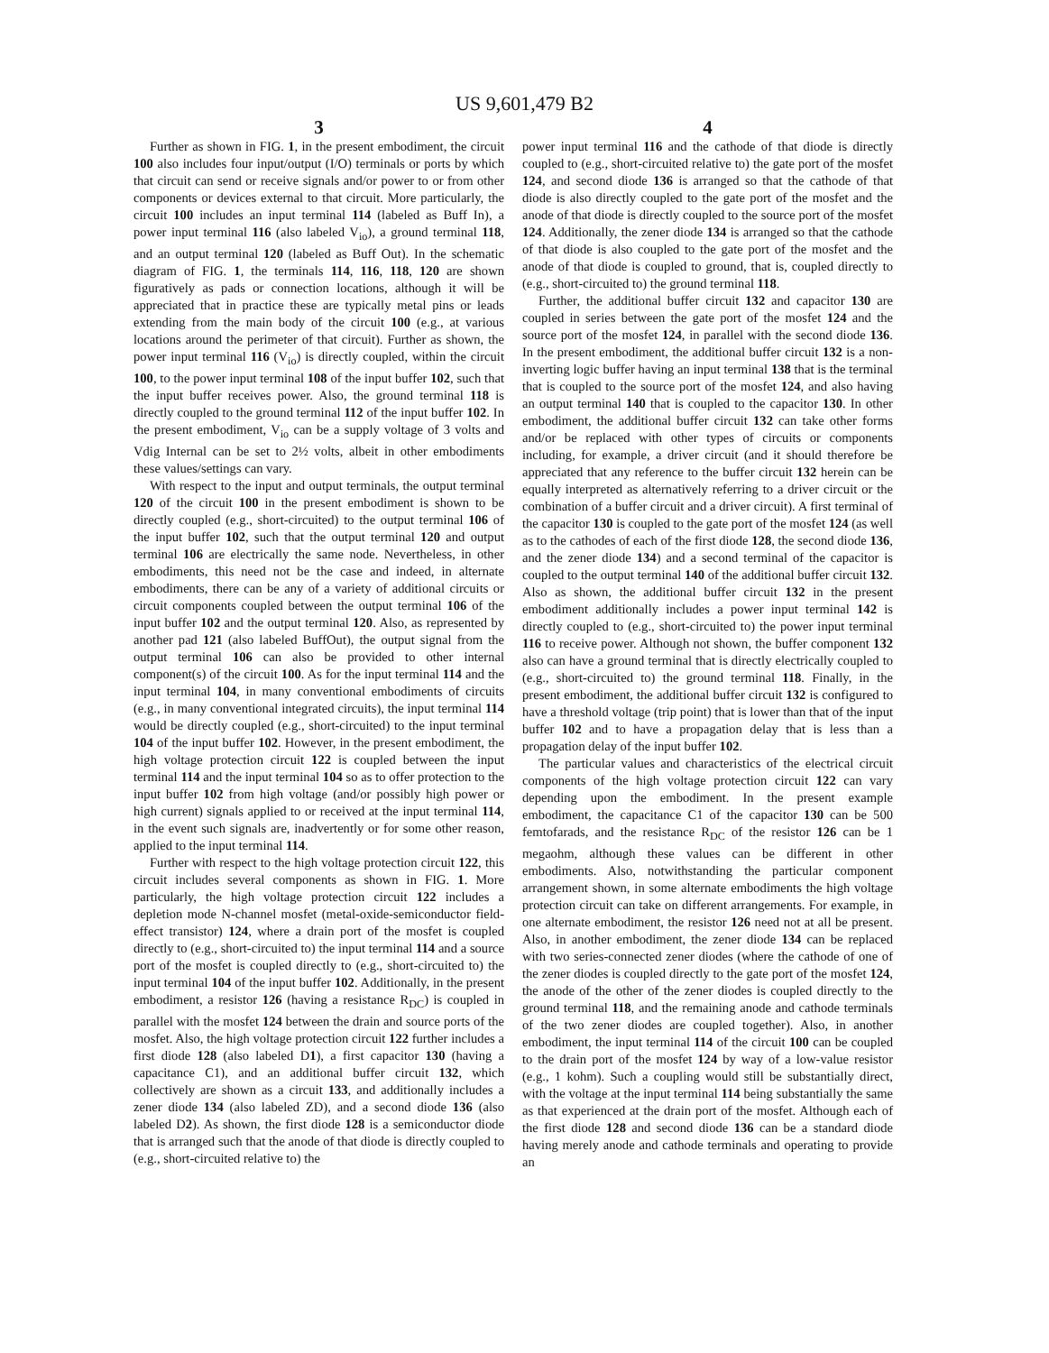US 9,601,479 B2
3
Further as shown in FIG. 1, in the present embodiment, the circuit 100 also includes four input/output (I/O) terminals or ports by which that circuit can send or receive signals and/or power to or from other components or devices external to that circuit. More particularly, the circuit 100 includes an input terminal 114 (labeled as Buff In), a power input terminal 116 (also labeled V<sub>io</sub>), a ground terminal 118, and an output terminal 120 (labeled as Buff Out). In the schematic diagram of FIG. 1, the terminals 114, 116, 118, 120 are shown figuratively as pads or connection locations, although it will be appreciated that in practice these are typically metal pins or leads extending from the main body of the circuit 100 (e.g., at various locations around the perimeter of that circuit). Further as shown, the power input terminal 116 (V<sub>io</sub>) is directly coupled, within the circuit 100, to the power input terminal 108 of the input buffer 102, such that the input buffer receives power. Also, the ground terminal 118 is directly coupled to the ground terminal 112 of the input buffer 102. In the present embodiment, V<sub>io</sub> can be a supply voltage of 3 volts and Vdig Internal can be set to 2½ volts, albeit in other embodiments these values/settings can vary.
With respect to the input and output terminals, the output terminal 120 of the circuit 100 in the present embodiment is shown to be directly coupled (e.g., short-circuited) to the output terminal 106 of the input buffer 102, such that the output terminal 120 and output terminal 106 are electrically the same node. Nevertheless, in other embodiments, this need not be the case and indeed, in alternate embodiments, there can be any of a variety of additional circuits or circuit components coupled between the output terminal 106 of the input buffer 102 and the output terminal 120. Also, as represented by another pad 121 (also labeled BuffOut), the output signal from the output terminal 106 can also be provided to other internal component(s) of the circuit 100. As for the input terminal 114 and the input terminal 104, in many conventional embodiments of circuits (e.g., in many conventional integrated circuits), the input terminal 114 would be directly coupled (e.g., short-circuited) to the input terminal 104 of the input buffer 102. However, in the present embodiment, the high voltage protection circuit 122 is coupled between the input terminal 114 and the input terminal 104 so as to offer protection to the input buffer 102 from high voltage (and/or possibly high power or high current) signals applied to or received at the input terminal 114, in the event such signals are, inadvertently or for some other reason, applied to the input terminal 114.
Further with respect to the high voltage protection circuit 122, this circuit includes several components as shown in FIG. 1. More particularly, the high voltage protection circuit 122 includes a depletion mode N-channel mosfet (metal-oxide-semiconductor field-effect transistor) 124, where a drain port of the mosfet is coupled directly to (e.g., short-circuited to) the input terminal 114 and a source port of the mosfet is coupled directly to (e.g., short-circuited to) the input terminal 104 of the input buffer 102. Additionally, in the present embodiment, a resistor 126 (having a resistance R<sub>DC</sub>) is coupled in parallel with the mosfet 124 between the drain and source ports of the mosfet. Also, the high voltage protection circuit 122 further includes a first diode 128 (also labeled D1), a first capacitor 130 (having a capacitance C1), and an additional buffer circuit 132, which collectively are shown as a circuit 133, and additionally includes a zener diode 134 (also labeled ZD), and a second diode 136 (also labeled D2). As shown, the first diode 128 is a semiconductor diode that is arranged such that the anode of that diode is directly coupled to (e.g., short-circuited relative to) the
4
power input terminal 116 and the cathode of that diode is directly coupled to (e.g., short-circuited relative to) the gate port of the mosfet 124, and second diode 136 is arranged so that the cathode of that diode is also directly coupled to the gate port of the mosfet and the anode of that diode is directly coupled to the source port of the mosfet 124. Additionally, the zener diode 134 is arranged so that the cathode of that diode is also coupled to the gate port of the mosfet and the anode of that diode is coupled to ground, that is, coupled directly to (e.g., short-circuited to) the ground terminal 118.
Further, the additional buffer circuit 132 and capacitor 130 are coupled in series between the gate port of the mosfet 124 and the source port of the mosfet 124, in parallel with the second diode 136. In the present embodiment, the additional buffer circuit 132 is a non-inverting logic buffer having an input terminal 138 that is the terminal that is coupled to the source port of the mosfet 124, and also having an output terminal 140 that is coupled to the capacitor 130. In other embodiment, the additional buffer circuit 132 can take other forms and/or be replaced with other types of circuits or components including, for example, a driver circuit (and it should therefore be appreciated that any reference to the buffer circuit 132 herein can be equally interpreted as alternatively referring to a driver circuit or the combination of a buffer circuit and a driver circuit). A first terminal of the capacitor 130 is coupled to the gate port of the mosfet 124 (as well as to the cathodes of each of the first diode 128, the second diode 136, and the zener diode 134) and a second terminal of the capacitor is coupled to the output terminal 140 of the additional buffer circuit 132. Also as shown, the additional buffer circuit 132 in the present embodiment additionally includes a power input terminal 142 is directly coupled to (e.g., short-circuited to) the power input terminal 116 to receive power. Although not shown, the buffer component 132 also can have a ground terminal that is directly electrically coupled to (e.g., short-circuited to) the ground terminal 118. Finally, in the present embodiment, the additional buffer circuit 132 is configured to have a threshold voltage (trip point) that is lower than that of the input buffer 102 and to have a propagation delay that is less than a propagation delay of the input buffer 102.
The particular values and characteristics of the electrical circuit components of the high voltage protection circuit 122 can vary depending upon the embodiment. In the present example embodiment, the capacitance C1 of the capacitor 130 can be 500 femtofarads, and the resistance R<sub>DC</sub> of the resistor 126 can be 1 megaohm, although these values can be different in other embodiments. Also, notwithstanding the particular component arrangement shown, in some alternate embodiments the high voltage protection circuit can take on different arrangements. For example, in one alternate embodiment, the resistor 126 need not at all be present. Also, in another embodiment, the zener diode 134 can be replaced with two series-connected zener diodes (where the cathode of one of the zener diodes is coupled directly to the gate port of the mosfet 124, the anode of the other of the zener diodes is coupled directly to the ground terminal 118, and the remaining anode and cathode terminals of the two zener diodes are coupled together). Also, in another embodiment, the input terminal 114 of the circuit 100 can be coupled to the drain port of the mosfet 124 by way of a low-value resistor (e.g., 1 kohm). Such a coupling would still be substantially direct, with the voltage at the input terminal 114 being substantially the same as that experienced at the drain port of the mosfet. Although each of the first diode 128 and second diode 136 can be a standard diode having merely anode and cathode terminals and operating to provide an